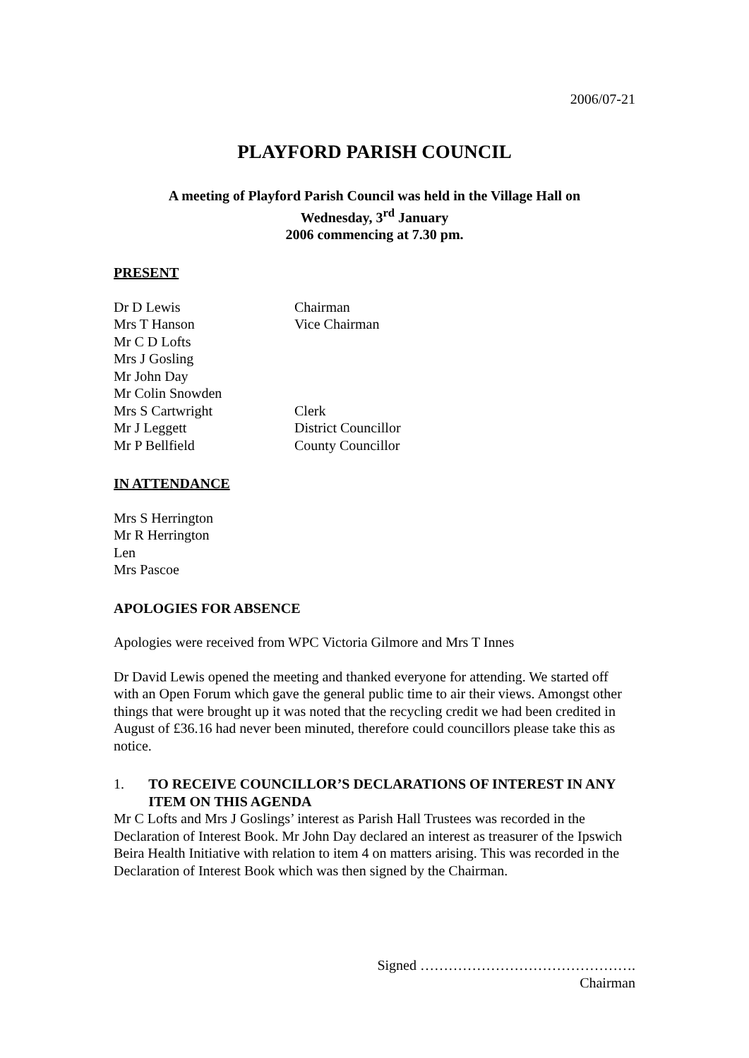2006/07-21
PLAYFORD PARISH COUNCIL
A meeting of Playford Parish Council was held in the Village Hall on
Wednesday, 3<sup>rd</sup> January
2006 commencing at 7.30 pm.
PRESENT
| Dr D Lewis | Chairman |
| Mrs T Hanson | Vice Chairman |
| Mr C D Lofts | |
| Mrs J Gosling | |
| Mr John Day | |
| Mr Colin Snowden | |
| Mrs S Cartwright | Clerk |
| Mr J Leggett | District Councillor |
| Mr P Bellfield | County Councillor |
IN ATTENDANCE
Mrs S Herrington
Mr R Herrington
Len
Mrs Pascoe
APOLOGIES FOR ABSENCE
Apologies were received from WPC Victoria Gilmore and Mrs T Innes
Dr David Lewis opened the meeting and thanked everyone for attending. We started off with an Open Forum which gave the general public time to air their views. Amongst other things that were brought up it was noted that the recycling credit we had been credited in August of £36.16 had never been minuted, therefore could councillors please take this as notice.
1. TO RECEIVE COUNCILLOR’S DECLARATIONS OF INTEREST IN ANY ITEM ON THIS AGENDA
Mr C Lofts and Mrs J Goslings’ interest as Parish Hall Trustees was recorded in the Declaration of Interest Book. Mr John Day declared an interest as treasurer of the Ipswich Beira Health Initiative with relation to item 4 on matters arising. This was recorded in the Declaration of Interest Book which was then signed by the Chairman.
Signed ……………………………………….
Chairman